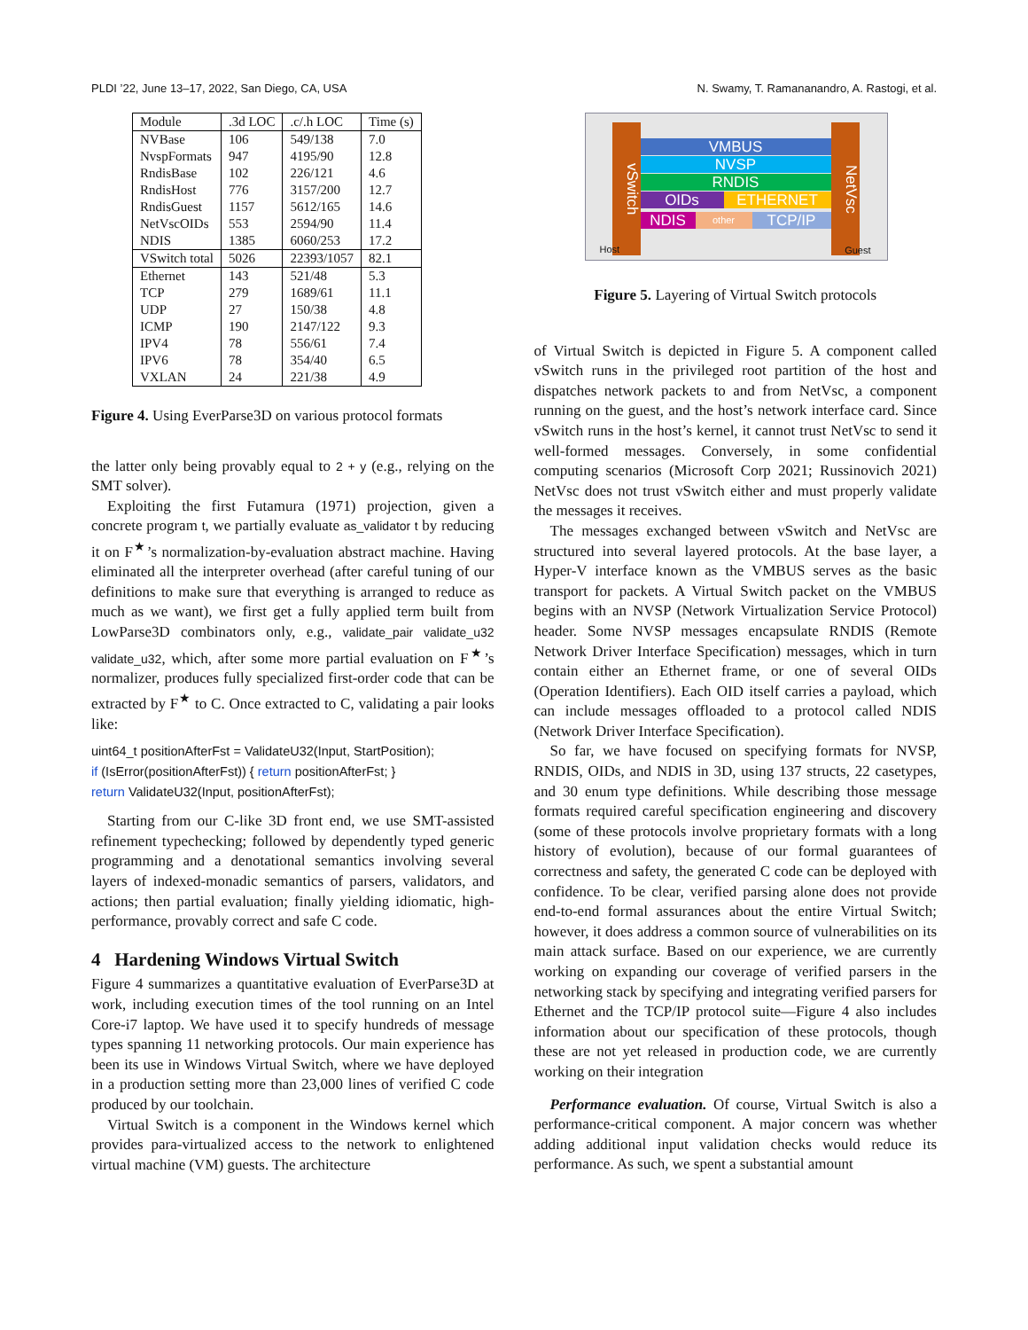PLDI ’22, June 13–17, 2022, San Diego, CA, USA N. Swamy, T. Ramananandro, A. Rastogi, et al.
| Module | .3d LOC | .c/.h LOC | Time (s) |
| --- | --- | --- | --- |
| NVBase | 106 | 549/138 | 7.0 |
| NvspFormats | 947 | 4195/90 | 12.8 |
| RndisBase | 102 | 226/121 | 4.6 |
| RndisHost | 776 | 3157/200 | 12.7 |
| RndisGuest | 1157 | 5612/165 | 14.6 |
| NetVscOIDs | 553 | 2594/90 | 11.4 |
| NDIS | 1385 | 6060/253 | 17.2 |
| VSwitch total | 5026 | 22393/1057 | 82.1 |
| Ethernet | 143 | 521/48 | 5.3 |
| TCP | 279 | 1689/61 | 11.1 |
| UDP | 27 | 150/38 | 4.8 |
| ICMP | 190 | 2147/122 | 9.3 |
| IPV4 | 78 | 556/61 | 7.4 |
| IPV6 | 78 | 354/40 | 6.5 |
| VXLAN | 24 | 221/38 | 4.9 |
Figure 4. Using EverParse3D on various protocol formats
the latter only being provably equal to 2 + y (e.g., relying on the SMT solver).
Exploiting the first Futamura (1971) projection, given a concrete program t, we partially evaluate as_validator t by reducing it on F<sup>★</sup>’s normalization-by-evaluation abstract machine. Having eliminated all the interpreter overhead (after careful tuning of our definitions to make sure that everything is arranged to reduce as much as we want), we first get a fully applied term built from LowParse3D combinators only, e.g., validate_pair validate_u32 validate_u32, which, after some more partial evaluation on F<sup>★</sup>’s normalizer, produces fully specialized first-order code that can be extracted by F<sup>★</sup> to C. Once extracted to C, validating a pair looks like:
uint64_t positionAfterFst = ValidateU32(Input, StartPosition);
if (IsError(positionAfterFst)) { return positionAfterFst; }
return ValidateU32(Input, positionAfterFst);
Starting from our C-like 3D front end, we use SMT-assisted refinement typechecking; followed by dependently typed generic programming and a denotational semantics involving several layers of indexed-monadic semantics of parsers, validators, and actions; then partial evaluation; finally yielding idiomatic, high-performance, provably correct and safe C code.
4 Hardening Windows Virtual Switch
Figure 4 summarizes a quantitative evaluation of EverParse3D at work, including execution times of the tool running on an Intel Core-i7 laptop. We have used it to specify hundreds of message types spanning 11 networking protocols. Our main experience has been its use in Windows Virtual Switch, where we have deployed in a production setting more than 23,000 lines of verified C code produced by our toolchain.
Virtual Switch is a component in the Windows kernel which provides para-virtualized access to the network to enlightened virtual machine (VM) guests. The architecture
vSwitch
NetVsc
VMBUS
NVSP
RNDIS
OIDs ETHERNET
NDIS other TCP/IP
Host Guest
Figure 5. Layering of Virtual Switch protocols
of Virtual Switch is depicted in Figure 5. A component called vSwitch runs in the privileged root partition of the host and dispatches network packets to and from NetVsc, a component running on the guest, and the host’s network interface card. Since vSwitch runs in the host’s kernel, it cannot trust NetVsc to send it well-formed messages. Conversely, in some confidential computing scenarios (Microsoft Corp 2021; Russinovich 2021) NetVsc does not trust vSwitch either and must properly validate the messages it receives.
The messages exchanged between vSwitch and NetVsc are structured into several layered protocols. At the base layer, a Hyper-V interface known as the VMBUS serves as the basic transport for packets. A Virtual Switch packet on the VMBUS begins with an NVSP (Network Virtualization Service Protocol) header. Some NVSP messages encapsulate RNDIS (Remote Network Driver Interface Specification) messages, which in turn contain either an Ethernet frame, or one of several OIDs (Operation Identifiers). Each OID itself carries a payload, which can include messages offloaded to a protocol called NDIS (Network Driver Interface Specification).
So far, we have focused on specifying formats for NVSP, RNDIS, OIDs, and NDIS in 3D, using 137 structs, 22 casetypes, and 30 enum type definitions. While describing those message formats required careful specification engineering and discovery (some of these protocols involve proprietary formats with a long history of evolution), because of our formal guarantees of correctness and safety, the generated C code can be deployed with confidence. To be clear, verified parsing alone does not provide end-to-end formal assurances about the entire Virtual Switch; however, it does address a common source of vulnerabilities on its main attack surface. Based on our experience, we are currently working on expanding our coverage of verified parsers in the networking stack by specifying and integrating verified parsers for Ethernet and the TCP/IP protocol suite—Figure 4 also includes information about our specification of these protocols, though these are not yet released in production code, we are currently working on their integration
Performance evaluation. Of course, Virtual Switch is also a performance-critical component. A major concern was whether adding additional input validation checks would reduce its performance. As such, we spent a substantial amount